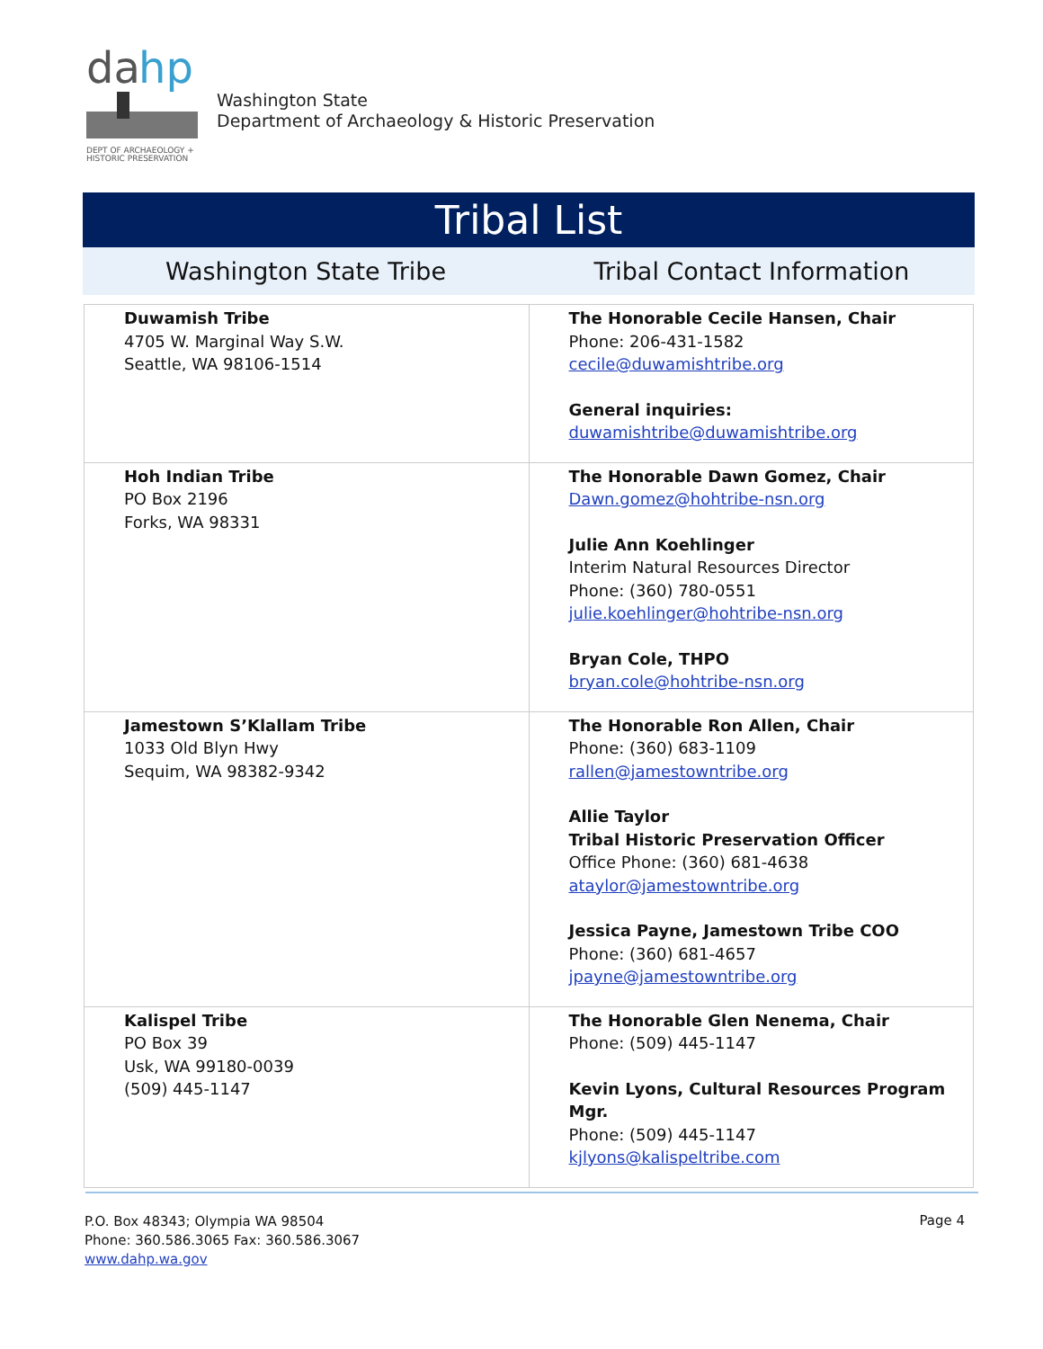da
hp
DEPT OF ARCHAEOLOGY +
HISTORIC PRESERVATION
Washington State
Department of Archaeology & Historic Preservation
Tribal List
Washington State Tribe Tribal Contact Information
| Duwamish Tribe 4705 W. Marginal Way S.W. Seattle, WA 98106-1514 | The Honorable Cecile Hansen, Chair Phone: 206-431-1582 cecile@duwamishtribe.org General inquiries: duwamishtribe@duwamishtribe.org |
| Hoh Indian Tribe PO Box 2196 Forks, WA 98331 | The Honorable Dawn Gomez, Chair Dawn.gomez@hohtribe-nsn.org Julie Ann Koehlinger Interim Natural Resources Director Phone: (360) 780-0551 julie.koehlinger@hohtribe-nsn.org Bryan Cole, THPO bryan.cole@hohtribe-nsn.org |
| Jamestown S’Klallam Tribe 1033 Old Blyn Hwy Sequim, WA 98382-9342 | The Honorable Ron Allen, Chair Phone: (360) 683-1109 rallen@jamestowntribe.org Allie Taylor Tribal Historic Preservation Officer Office Phone: (360) 681-4638 ataylor@jamestowntribe.org Jessica Payne, Jamestown Tribe COO Phone: (360) 681-4657 jpayne@jamestowntribe.org |
| Kalispel Tribe PO Box 39 Usk, WA 99180-0039 (509) 445-1147 | The Honorable Glen Nenema, Chair Phone: (509) 445-1147 Kevin Lyons, Cultural Resources Program Mgr. Phone: (509) 445-1147 kjlyons@kalispeltribe.com |
P.O. Box 48343; Olympia WA 98504
Phone: 360.586.3065 Fax: 360.586.3067
www.dahp.wa.gov
Page 4